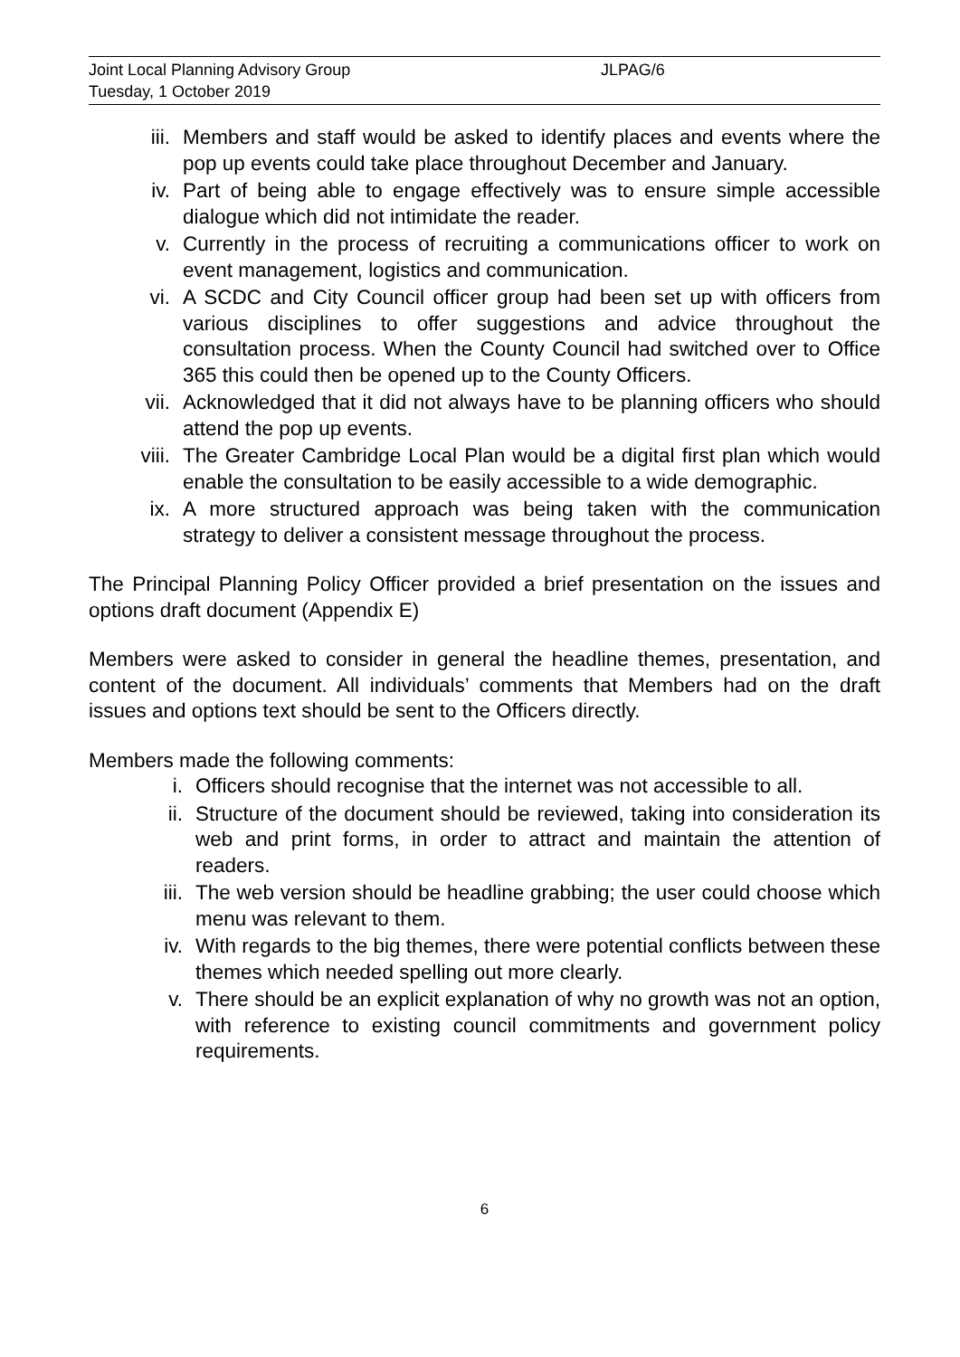Joint Local Planning Advisory Group JLPAG/6
Tuesday, 1 October 2019
iii. Members and staff would be asked to identify places and events where the pop up events could take place throughout December and January.
iv. Part of being able to engage effectively was to ensure simple accessible dialogue which did not intimidate the reader.
v. Currently in the process of recruiting a communications officer to work on event management, logistics and communication.
vi. A SCDC and City Council officer group had been set up with officers from various disciplines to offer suggestions and advice throughout the consultation process. When the County Council had switched over to Office 365 this could then be opened up to the County Officers.
vii. Acknowledged that it did not always have to be planning officers who should attend the pop up events.
viii. The Greater Cambridge Local Plan would be a digital first plan which would enable the consultation to be easily accessible to a wide demographic.
ix. A more structured approach was being taken with the communication strategy to deliver a consistent message throughout the process.
The Principal Planning Policy Officer provided a brief presentation on the issues and options draft document (Appendix E)
Members were asked to consider in general the headline themes, presentation, and content of the document. All individuals’ comments that Members had on the draft issues and options text should be sent to the Officers directly.
Members made the following comments:
i. Officers should recognise that the internet was not accessible to all.
ii. Structure of the document should be reviewed, taking into consideration its web and print forms, in order to attract and maintain the attention of readers.
iii. The web version should be headline grabbing; the user could choose which menu was relevant to them.
iv. With regards to the big themes, there were potential conflicts between these themes which needed spelling out more clearly.
v. There should be an explicit explanation of why no growth was not an option, with reference to existing council commitments and government policy requirements.
6